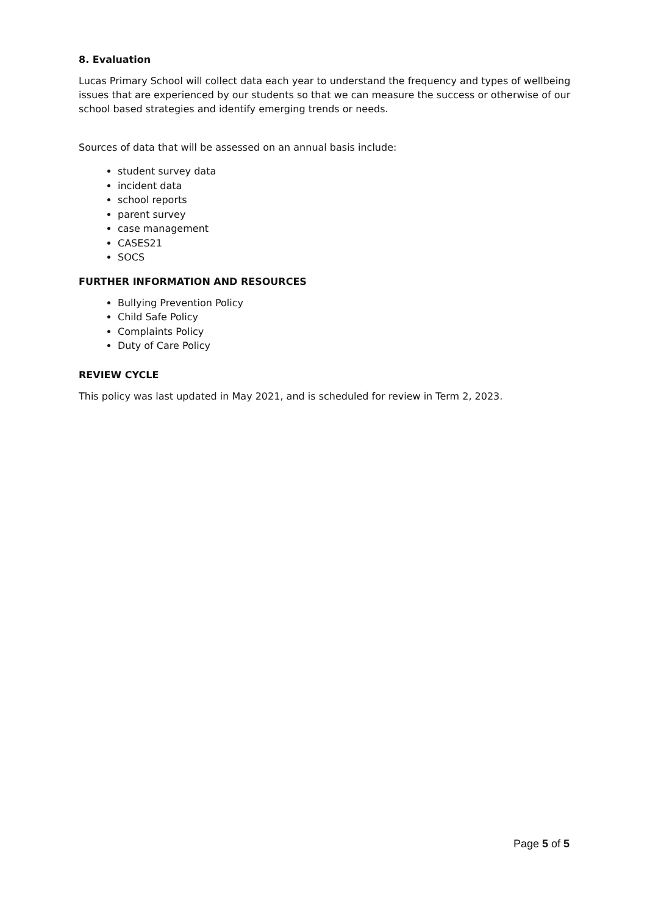8. Evaluation
Lucas Primary School will collect data each year to understand the frequency and types of wellbeing issues that are experienced by our students so that we can measure the success or otherwise of our school based strategies and identify emerging trends or needs.
Sources of data that will be assessed on an annual basis include:
student survey data
incident data
school reports
parent survey
case management
CASES21
SOCS
FURTHER INFORMATION AND RESOURCES
Bullying Prevention Policy
Child Safe Policy
Complaints Policy
Duty of Care Policy
REVIEW CYCLE
This policy was last updated in May 2021, and is scheduled for review in Term 2, 2023.
Page 5 of 5